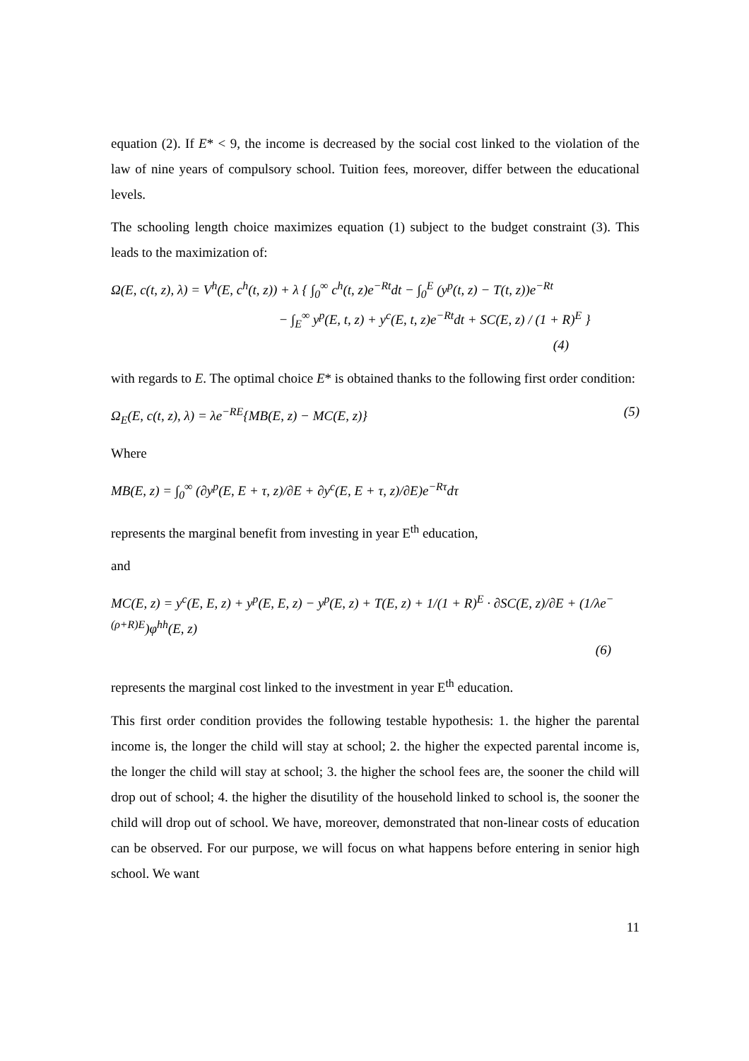equation (2). If E* < 9, the income is decreased by the social cost linked to the violation of the law of nine years of compulsory school. Tuition fees, moreover, differ between the educational levels.
The schooling length choice maximizes equation (1) subject to the budget constraint (3). This leads to the maximization of:
Ω(E, c(t, z), λ) = V<sup>h</sup>(E, c<sup>h</sup>(t, z)) + λ { ∫<sub>0</sub><sup>∞</sup> c<sup>h</sup>(t, z)e<sup>−Rt</sup>dt − ∫<sub>0</sub><sup>E</sup> (y<sup>p</sup>(t, z) − T(t, z))e<sup>−Rt</sup>
− ∫<sub>E</sub><sup>∞</sup> y<sup>p</sup>(E, t, z) + y<sup>c</sup>(E, t, z)e<sup>−Rt</sup>dt + SC(E, z) / (1 + R)<sup>E</sup> }
(4)
with regards to E. The optimal choice E* is obtained thanks to the following first order condition:
Ω<sub>E</sub>(E, c(t, z), λ) = λe<sup>−RE</sup>{MB(E, z) − MC(E, z)} (5)
Where
MB(E, z) = ∫<sub>0</sub><sup>∞</sup> (∂y<sup>p</sup>(E, E + τ, z)/∂E + ∂y<sup>c</sup>(E, E + τ, z)/∂E)e<sup>−Rτ</sup>dτ
represents the marginal benefit from investing in year E<sup>th</sup> education,
and
MC(E, z) = y<sup>c</sup>(E, E, z) + y<sup>p</sup>(E, E, z) − y<sup>p</sup>(E, z) + T(E, z) + 1/(1 + R)<sup>E</sup> · ∂SC(E, z)/∂E + (1/λe<sup>−(ρ+R)E</sup>)φ<sup>hh</sup>(E, z)
(6)
represents the marginal cost linked to the investment in year E<sup>th</sup> education.
This first order condition provides the following testable hypothesis: 1. the higher the parental income is, the longer the child will stay at school; 2. the higher the expected parental income is, the longer the child will stay at school; 3. the higher the school fees are, the sooner the child will drop out of school; 4. the higher the disutility of the household linked to school is, the sooner the child will drop out of school. We have, moreover, demonstrated that non-linear costs of education can be observed. For our purpose, we will focus on what happens before entering in senior high school. We want
11